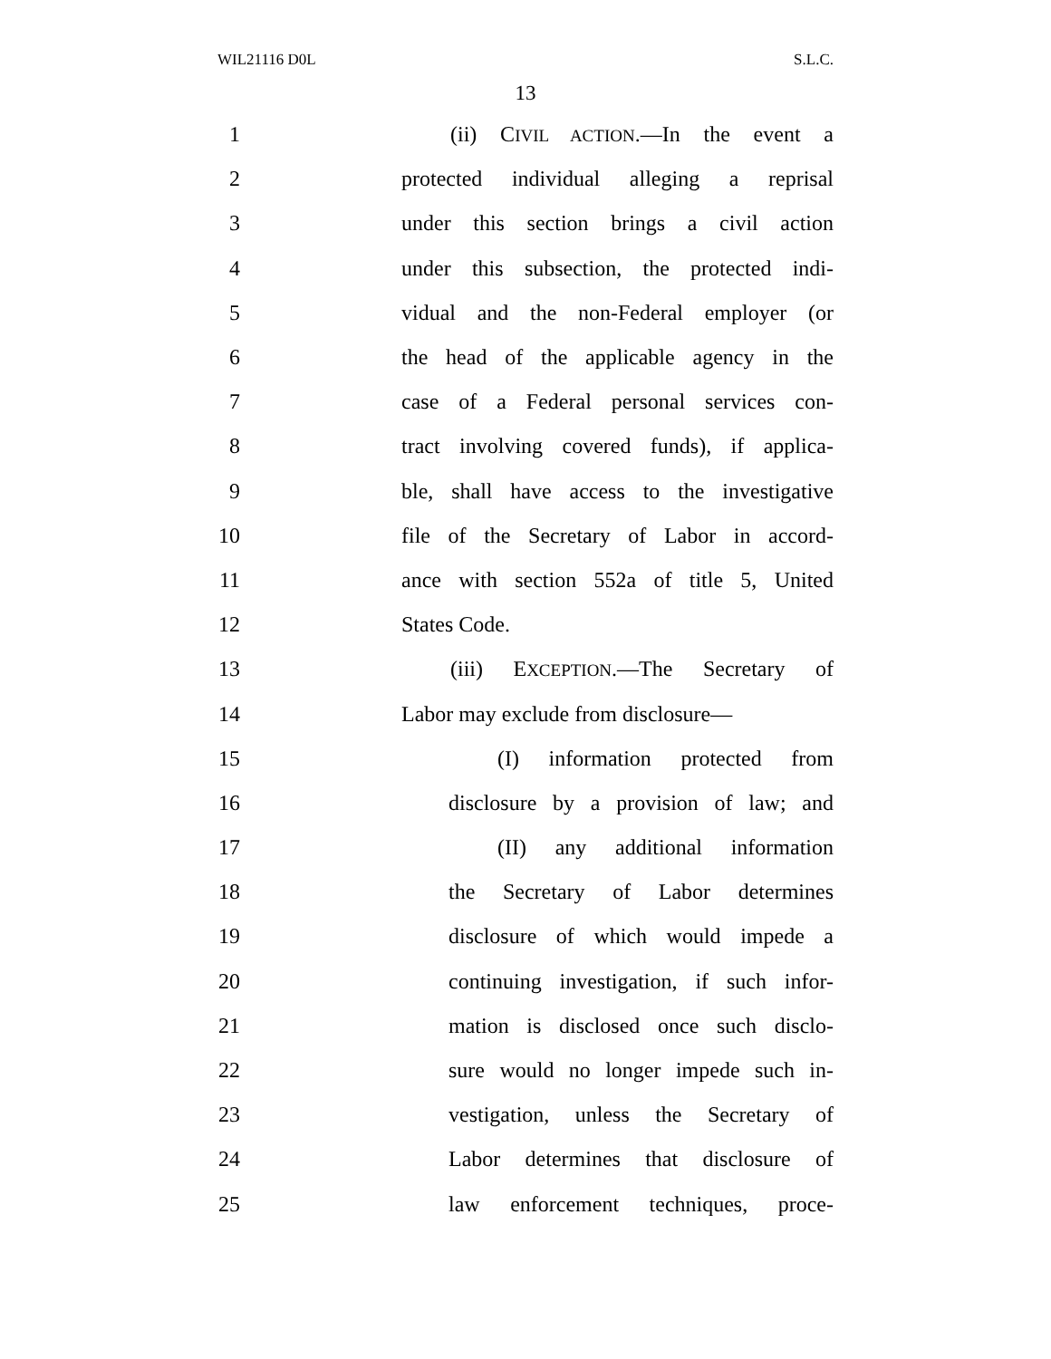WIL21116 D0L S.L.C.
13
1 (ii) CIVIL ACTION.—In the event a
2 protected individual alleging a reprisal
3 under this section brings a civil action
4 under this subsection, the protected indi-
5 vidual and the non-Federal employer (or
6 the head of the applicable agency in the
7 case of a Federal personal services con-
8 tract involving covered funds), if applica-
9 ble, shall have access to the investigative
10 file of the Secretary of Labor in accord-
11 ance with section 552a of title 5, United
12 States Code.
13 (iii) EXCEPTION.—The Secretary of
14 Labor may exclude from disclosure—
15 (I) information protected from
16 disclosure by a provision of law; and
17 (II) any additional information
18 the Secretary of Labor determines
19 disclosure of which would impede a
20 continuing investigation, if such infor-
21 mation is disclosed once such disclo-
22 sure would no longer impede such in-
23 vestigation, unless the Secretary of
24 Labor determines that disclosure of
25 law enforcement techniques, proce-